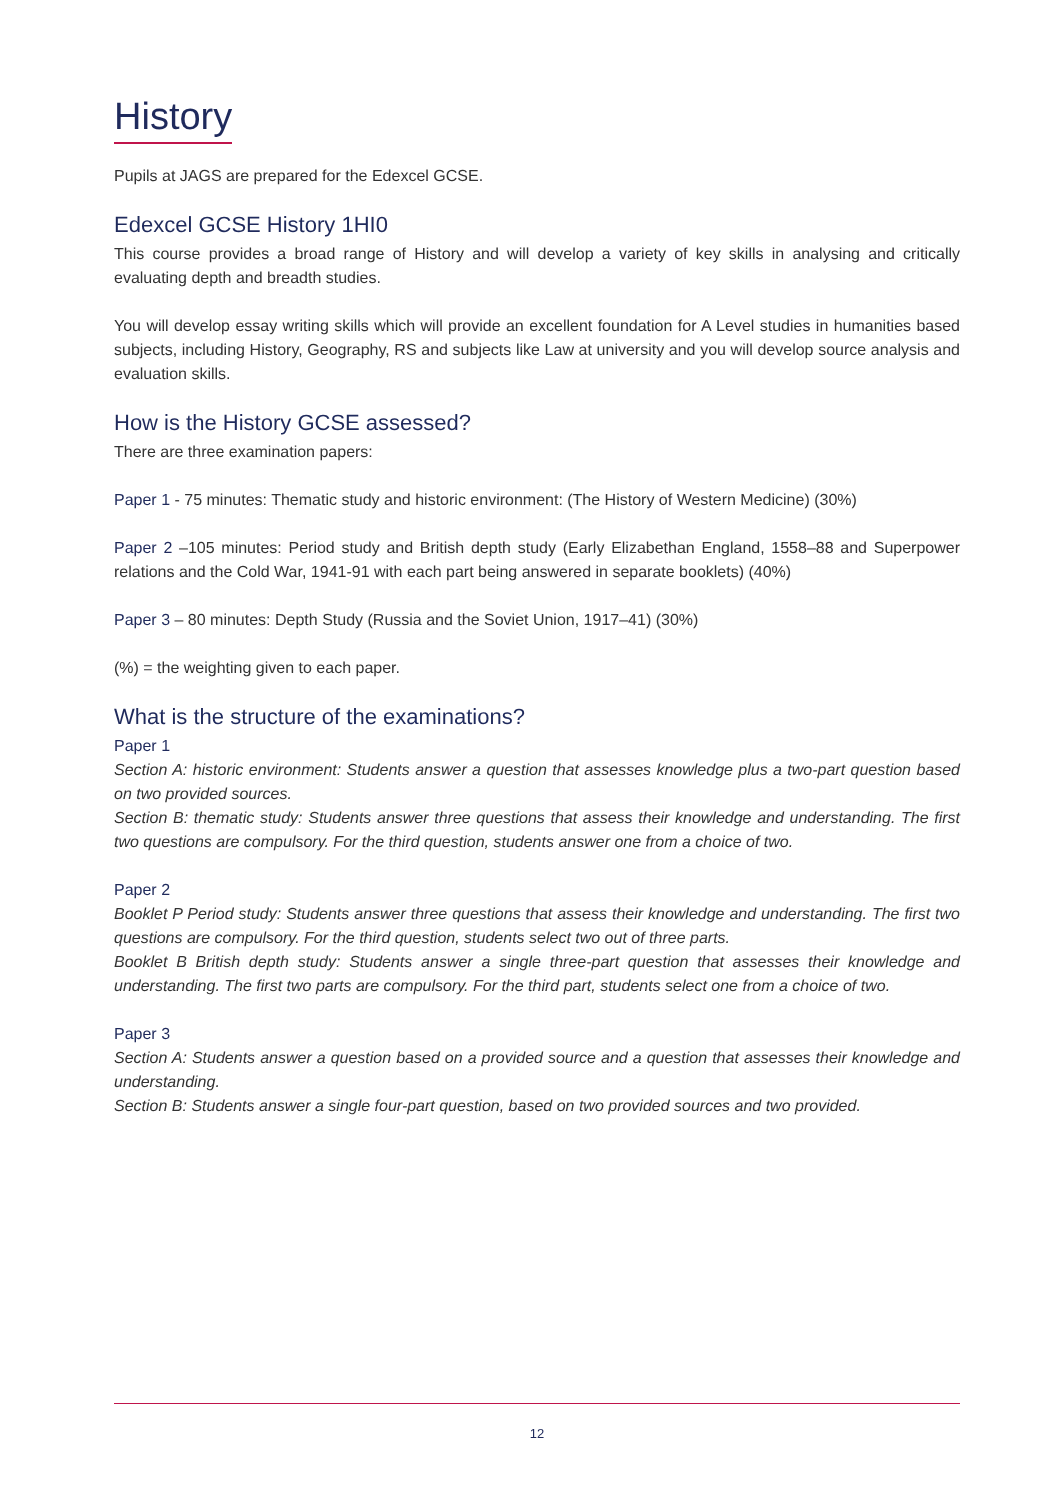History
Pupils at JAGS are prepared for the Edexcel GCSE.
Edexcel GCSE History 1HI0
This course provides a broad range of History and will develop a variety of key skills in analysing and critically evaluating depth and breadth studies.
You will develop essay writing skills which will provide an excellent foundation for A Level studies in humanities based subjects, including History, Geography, RS and subjects like Law at university and you will develop source analysis and evaluation skills.
How is the History GCSE assessed?
There are three examination papers:
Paper 1 - 75 minutes: Thematic study and historic environment: (The History of Western Medicine) (30%)
Paper 2 –105 minutes: Period study and British depth study (Early Elizabethan England, 1558–88 and Superpower relations and the Cold War, 1941-91 with each part being answered in separate booklets) (40%)
Paper 3 – 80 minutes: Depth Study (Russia and the Soviet Union, 1917–41) (30%)
(%) = the weighting given to each paper.
What is the structure of the examinations?
Paper 1
Section A: historic environment: Students answer a question that assesses knowledge plus a two-part question based on two provided sources.
Section B: thematic study: Students answer three questions that assess their knowledge and understanding. The first two questions are compulsory. For the third question, students answer one from a choice of two.
Paper 2
Booklet P Period study: Students answer three questions that assess their knowledge and understanding. The first two questions are compulsory. For the third question, students select two out of three parts.
Booklet B British depth study: Students answer a single three-part question that assesses their knowledge and understanding. The first two parts are compulsory. For the third part, students select one from a choice of two.
Paper 3
Section A: Students answer a question based on a provided source and a question that assesses their knowledge and understanding.
Section B: Students answer a single four-part question, based on two provided sources and two provided.
12